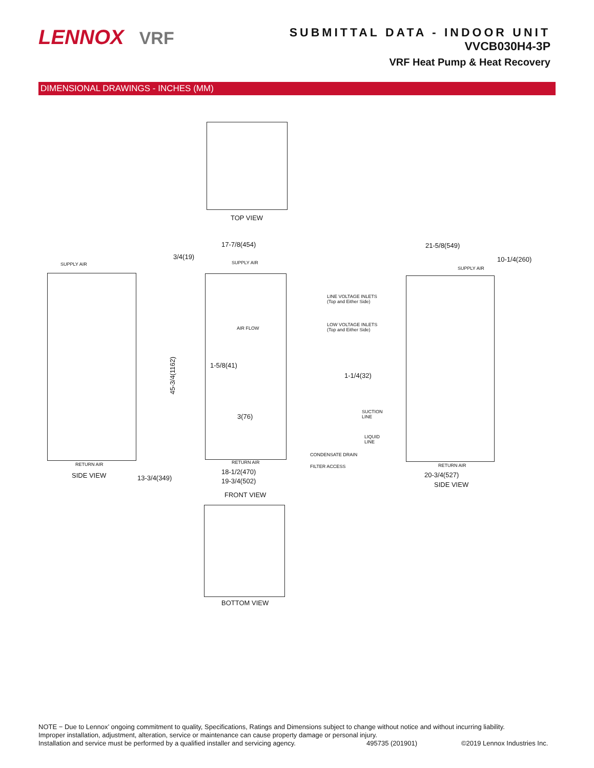LENNOX VRF
SUBMITTAL DATA - INDOOR UNIT
VVCB030H4-3P
VRF Heat Pump & Heat Recovery
DIMENSIONAL DRAWINGS - INCHES (MM)
TOP VIEW
SUPPLY AIR
RETURN AIR
SIDE VIEW
3/4(19)
17-7/8(454)
SUPPLY AIR
AIR FLOW
1-5/8(41)
3(76)
45-3/4(1162)
13-3/4(349)
RETURN AIR
18-1/2(470)
19-3/4(502)
FRONT VIEW
CONDENSATE DRAIN
FILTER ACCESS
BOTTOM VIEW
21-5/8(549)
10-1/4(260)
SUPPLY AIR
LINE VOLTAGE INLETS
(Top and Either Side)
LOW VOLTAGE INLETS
(Top and Either Side)
1-1/4(32)
SUCTION
LINE
LIQUID
LINE
RETURN AIR
20-3/4(527)
SIDE VIEW
NOTE − Due to Lennox’ ongoing commitment to quality, Specifications, Ratings and Dimensions subject to change without notice and without incurring liability.
Improper installation, adjustment, alteration, service or maintenance can cause property damage or personal injury.
Installation and service must be performed by a qualified installer and servicing agency. 495735 (201901) ©2019 Lennox Industries Inc.